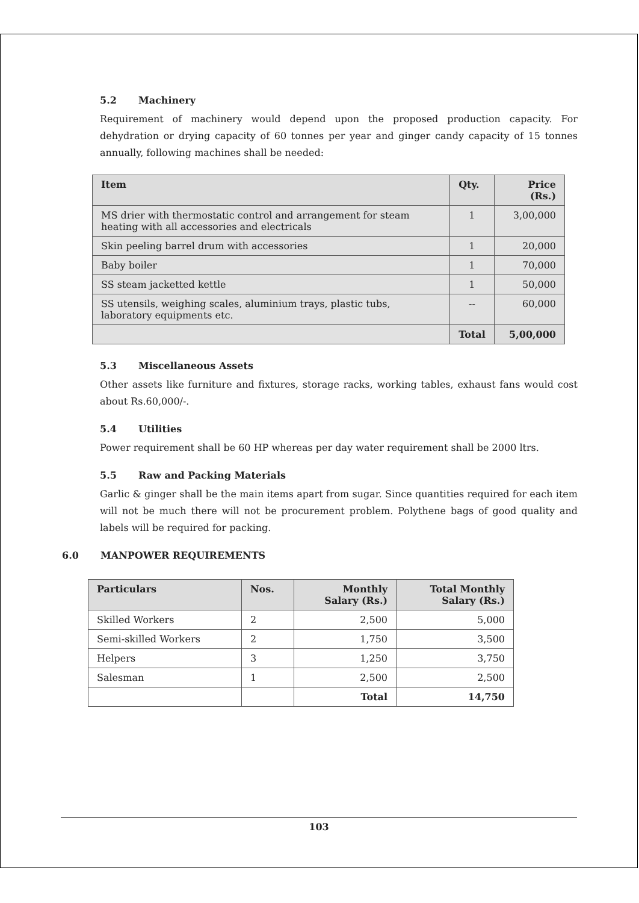5.2 Machinery
Requirement of machinery would depend upon the proposed production capacity. For dehydration or drying capacity of 60 tonnes per year and ginger candy capacity of 15 tonnes annually, following machines shall be needed:
| Item | Qty. | Price (Rs.) |
| --- | --- | --- |
| MS drier with thermostatic control and arrangement for steam heating with all accessories and electricals | 1 | 3,00,000 |
| Skin peeling barrel drum with accessories | 1 | 20,000 |
| Baby boiler | 1 | 70,000 |
| SS steam jacketted kettle | 1 | 50,000 |
| SS utensils, weighing scales, aluminium trays, plastic tubs, laboratory equipments etc. | -- | 60,000 |
| | Total | 5,00,000 |
5.3 Miscellaneous Assets
Other assets like furniture and fixtures, storage racks, working tables, exhaust fans would cost about Rs.60,000/-.
5.4 Utilities
Power requirement shall be 60 HP whereas per day water requirement shall be 2000 ltrs.
5.5 Raw and Packing Materials
Garlic & ginger shall be the main items apart from sugar. Since quantities required for each item will not be much there will not be procurement problem. Polythene bags of good quality and labels will be required for packing.
6.0 MANPOWER REQUIREMENTS
| Particulars | Nos. | Monthly Salary (Rs.) | Total Monthly Salary (Rs.) |
| --- | --- | --- | --- |
| Skilled Workers | 2 | 2,500 | 5,000 |
| Semi-skilled Workers | 2 | 1,750 | 3,500 |
| Helpers | 3 | 1,250 | 3,750 |
| Salesman | 1 | 2,500 | 2,500 |
| | | Total | 14,750 |
103